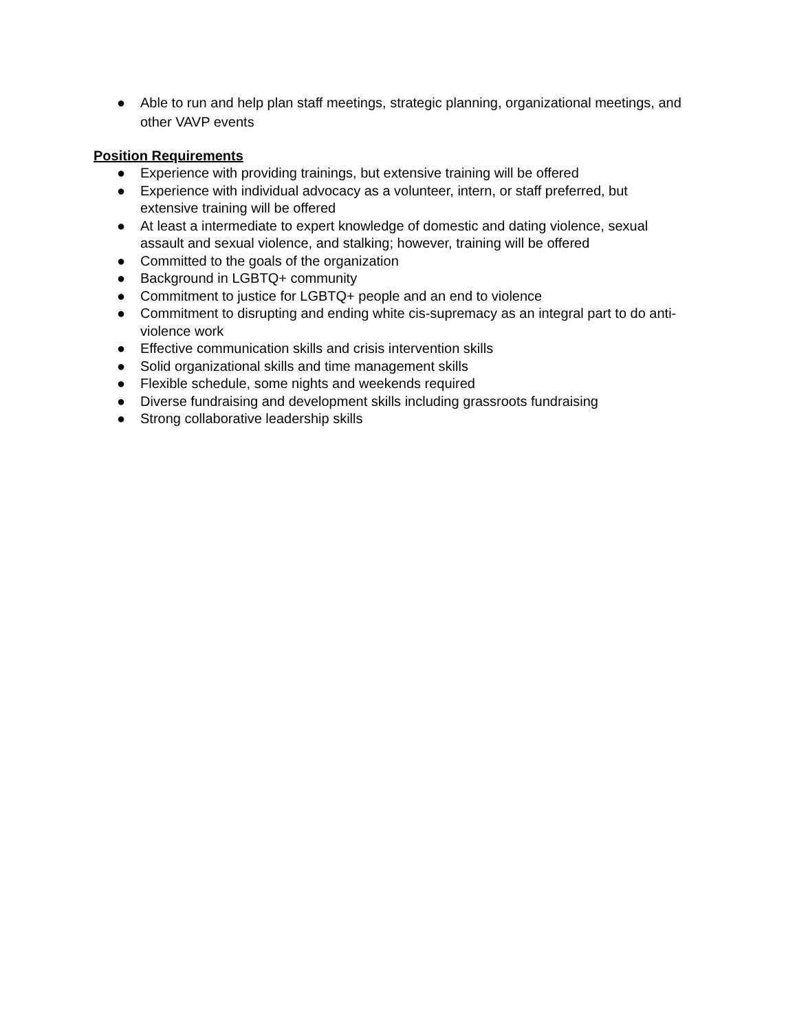● Able to run and help plan staff meetings, strategic planning, organizational meetings, and other VAVP events
Position Requirements
● Experience with providing trainings, but extensive training will be offered
● Experience with individual advocacy as a volunteer, intern, or staff preferred, but extensive training will be offered
● At least a intermediate to expert knowledge of domestic and dating violence, sexual assault and sexual violence, and stalking; however, training will be offered
● Committed to the goals of the organization
● Background in LGBTQ+ community
● Commitment to justice for LGBTQ+ people and an end to violence
● Commitment to disrupting and ending white cis-supremacy as an integral part to do anti-violence work
● Effective communication skills and crisis intervention skills
● Solid organizational skills and time management skills
● Flexible schedule, some nights and weekends required
● Diverse fundraising and development skills including grassroots fundraising
● Strong collaborative leadership skills